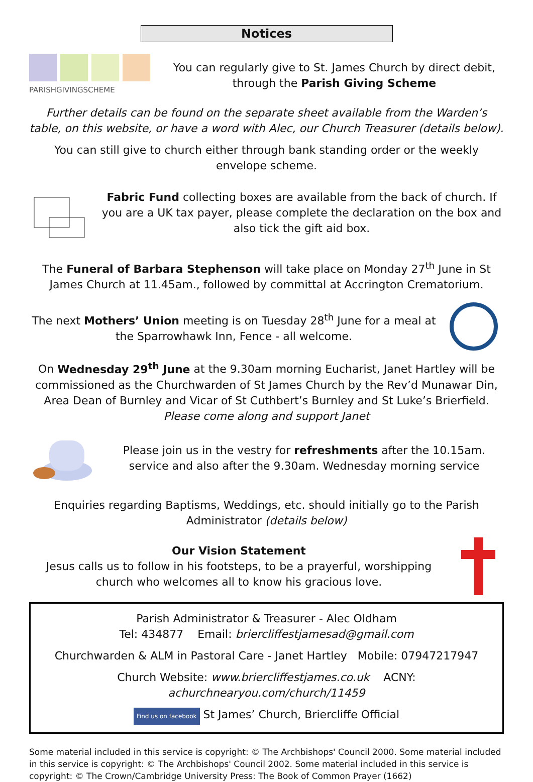Notices
PARISHGIVINGSCHEME
You can regularly give to St. James Church by direct debit, through the Parish Giving Scheme
Further details can be found on the separate sheet available from the Warden’s table, on this website, or have a word with Alec, our Church Treasurer (details below).
You can still give to church either through bank standing order or the weekly envelope scheme.
Fabric Fund collecting boxes are available from the back of church. If you are a UK tax payer, please complete the declaration on the box and also tick the gift aid box.
The Funeral of Barbara Stephenson will take place on Monday 27<sup>th</sup> June in St James Church at 11.45am., followed by committal at Accrington Crematorium.
The next Mothers’ Union meeting is on Tuesday 28<sup>th</sup> June for a meal at the Sparrowhawk Inn, Fence - all welcome.
On Wednesday 29<sup>th</sup> June at the 9.30am morning Eucharist, Janet Hartley will be commissioned as the Churchwarden of St James Church by the Rev’d Munawar Din, Area Dean of Burnley and Vicar of St Cuthbert’s Burnley and St Luke’s Brierfield.
Please come along and support Janet
Please join us in the vestry for refreshments after the 10.15am. service and also after the 9.30am. Wednesday morning service
Enquiries regarding Baptisms, Weddings, etc. should initially go to the Parish Administrator (details below)
Our Vision Statement
Jesus calls us to follow in his footsteps, to be a prayerful, worshipping church who welcomes all to know his gracious love.
Parish Administrator & Treasurer - Alec Oldham
Tel: 434877 Email: briercliffestjamesad@gmail.com
Churchwarden & ALM in Pastoral Care - Janet Hartley Mobile: 07947217947
Church Website: www.briercliffestjames.co.uk ACNY: achurchnearyou.com/church/11459
Find us on facebook St James’ Church, Briercliffe Official
Some material included in this service is copyright: © The Archbishops' Council 2000. Some material included in this service is copyright: © The Archbishops' Council 2002. Some material included in this service is copyright: © The Crown/Cambridge University Press: The Book of Common Prayer (1662)